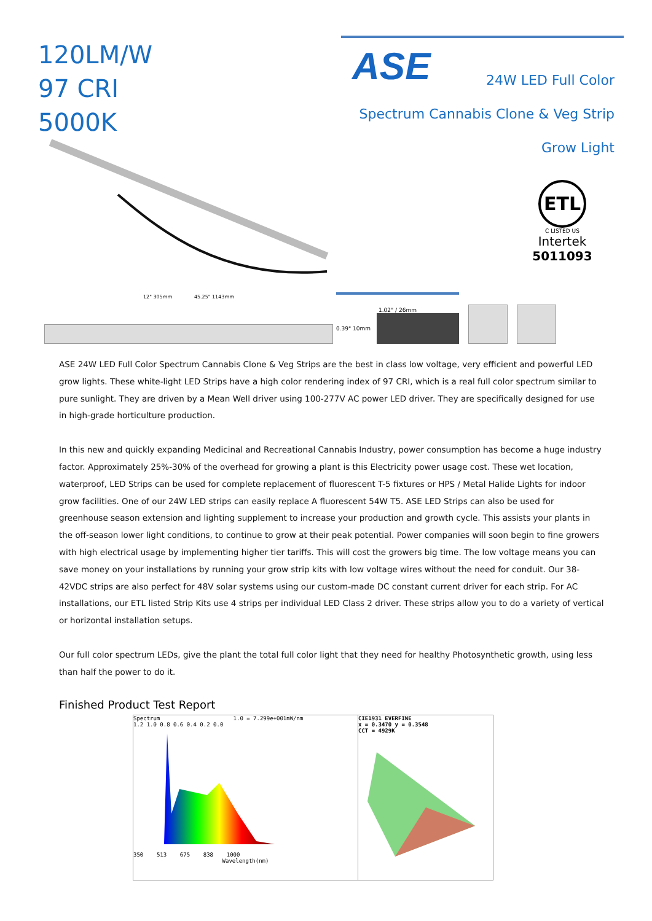120LM/W
97 CRI
5000K
ASE 24W LED Full Color
Spectrum Cannabis Clone & Veg Strip
Grow Light
ETL
C LISTED US
Intertek
5011093
12" 305mm 45.25" 1143mm
1.02" / 26mm
0.39" 10mm
ASE 24W LED Full Color Spectrum Cannabis Clone & Veg Strips are the best in class low voltage, very efficient and powerful LED grow lights. These white-light LED Strips have a high color rendering index of 97 CRI, which is a real full color spectrum similar to pure sunlight. They are driven by a Mean Well driver using 100-277V AC power LED driver. They are specifically designed for use in high-grade horticulture production.
In this new and quickly expanding Medicinal and Recreational Cannabis Industry, power consumption has become a huge industry factor. Approximately 25%-30% of the overhead for growing a plant is this Electricity power usage cost. These wet location, waterproof, LED Strips can be used for complete replacement of fluorescent T-5 fixtures or HPS / Metal Halide Lights for indoor grow facilities. One of our 24W LED strips can easily replace A fluorescent 54W T5. ASE LED Strips can also be used for greenhouse season extension and lighting supplement to increase your production and growth cycle. This assists your plants in the off-season lower light conditions, to continue to grow at their peak potential. Power companies will soon begin to fine growers with high electrical usage by implementing higher tier tariffs. This will cost the growers big time. The low voltage means you can save money on your installations by running your grow strip kits with low voltage wires without the need for conduit. Our 38-42VDC strips are also perfect for 48V solar systems using our custom-made DC constant current driver for each strip. For AC installations, our ETL listed Strip Kits use 4 strips per individual LED Class 2 driver. These strips allow you to do a variety of vertical or horizontal installation setups.
Our full color spectrum LEDs, give the plant the total full color light that they need for healthy Photosynthetic growth, using less than half the power to do it.
Finished Product Test Report
Spectrum 1.0 = 7.299e+001mW/nm
1.2 1.0 0.8 0.6 0.4 0.2 0.0
350 513 675 838 1000
Wavelength(nm)
CIE1931 EVERFINE
x = 0.3470 y = 0.3548
CCT = 4929K